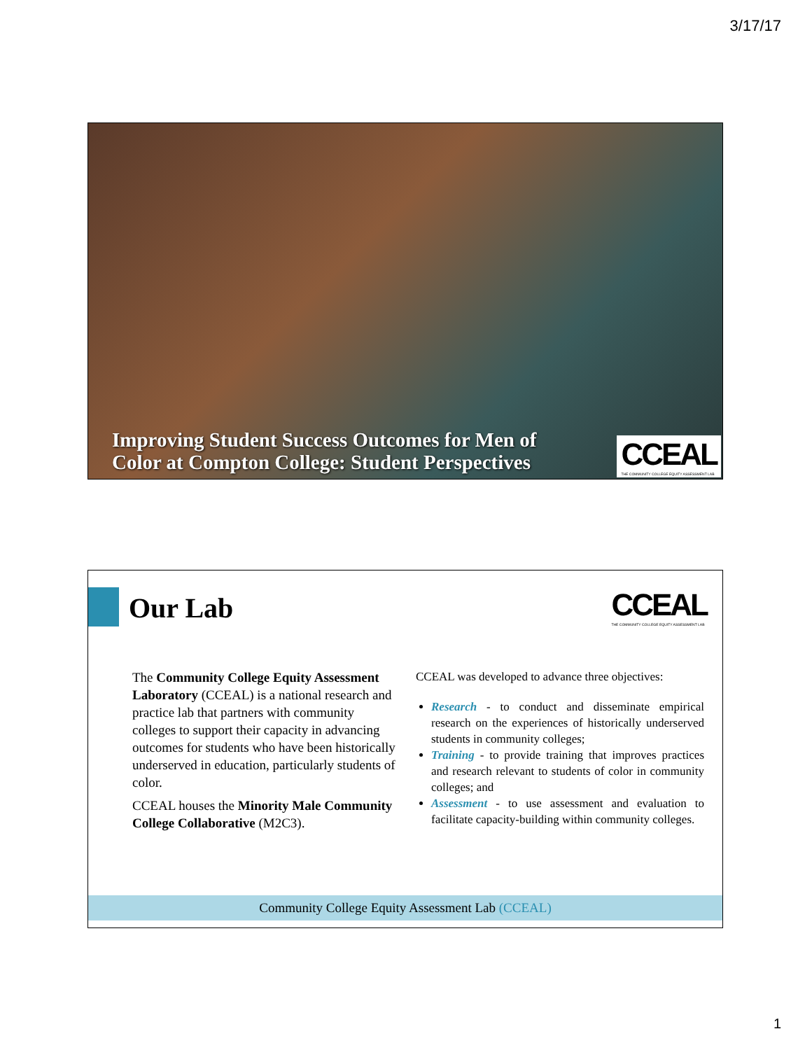3/17/17
Improving Student Success Outcomes for Men of
Color at Compton College: Student Perspectives
CCEAL
THE COMMUNITY COLLEGE EQUITY ASSESSMENT LAB
Our Lab
CCEAL
THE COMMUNITY COLLEGE EQUITY ASSESSMENT LAB
The Community College Equity Assessment Laboratory (CCEAL) is a national research and practice lab that partners with community colleges to support their capacity in advancing outcomes for students who have been historically underserved in education, particularly students of color.
CCEAL houses the Minority Male Community College Collaborative (M2C3).
CCEAL was developed to advance three objectives:
Research - to conduct and disseminate empirical research on the experiences of historically underserved students in community colleges;
Training - to provide training that improves practices and research relevant to students of color in community colleges; and
Assessment - to use assessment and evaluation to facilitate capacity-building within community colleges.
Community College Equity Assessment Lab (CCEAL)
1